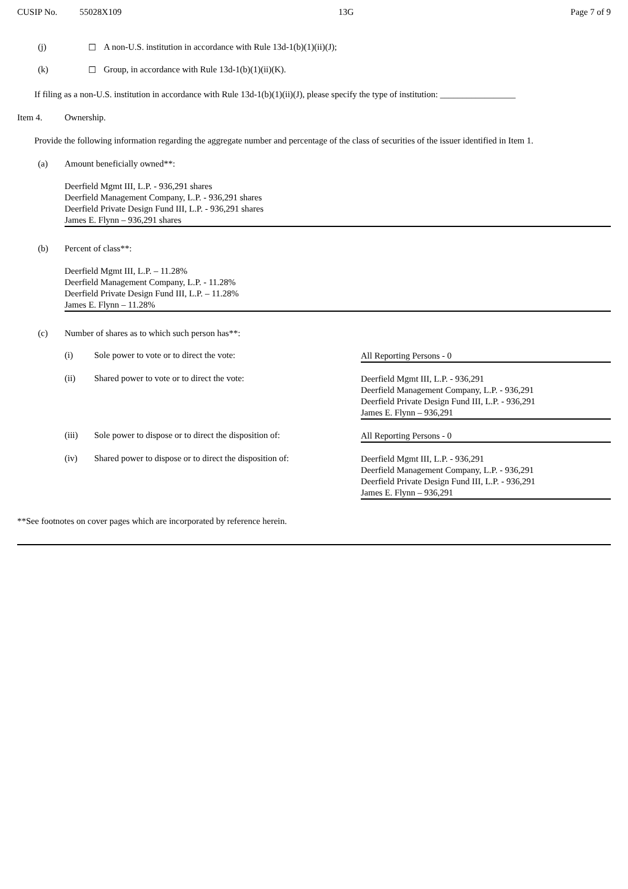CUSIP No. 55028X109 13G Page 7 of 9
(j) ☐ A non-U.S. institution in accordance with Rule 13d-1(b)(1)(ii)(J);
(k) ☐ Group, in accordance with Rule 13d-1(b)(1)(ii)(K).
If filing as a non-U.S. institution in accordance with Rule 13d-1(b)(1)(ii)(J), please specify the type of institution: _________________
Item 4. Ownership.
Provide the following information regarding the aggregate number and percentage of the class of securities of the issuer identified in Item 1.
(a) Amount beneficially owned**:
Deerfield Mgmt III, L.P. - 936,291 shares
Deerfield Management Company, L.P. - 936,291 shares
Deerfield Private Design Fund III, L.P. - 936,291 shares
James E. Flynn – 936,291 shares
(b) Percent of class**:
Deerfield Mgmt III, L.P. – 11.28%
Deerfield Management Company, L.P. - 11.28%
Deerfield Private Design Fund III, L.P. – 11.28%
James E. Flynn – 11.28%
(c) Number of shares as to which such person has**:
(i) Sole power to vote or to direct the vote: All Reporting Persons - 0
(ii) Shared power to vote or to direct the vote: Deerfield Mgmt III, L.P. - 936,291
Deerfield Management Company, L.P. - 936,291
Deerfield Private Design Fund III, L.P. - 936,291
James E. Flynn – 936,291
(iii) Sole power to dispose or to direct the disposition of: All Reporting Persons - 0
(iv) Shared power to dispose or to direct the disposition of: Deerfield Mgmt III, L.P. - 936,291
Deerfield Management Company, L.P. - 936,291
Deerfield Private Design Fund III, L.P. - 936,291
James E. Flynn – 936,291
**See footnotes on cover pages which are incorporated by reference herein.